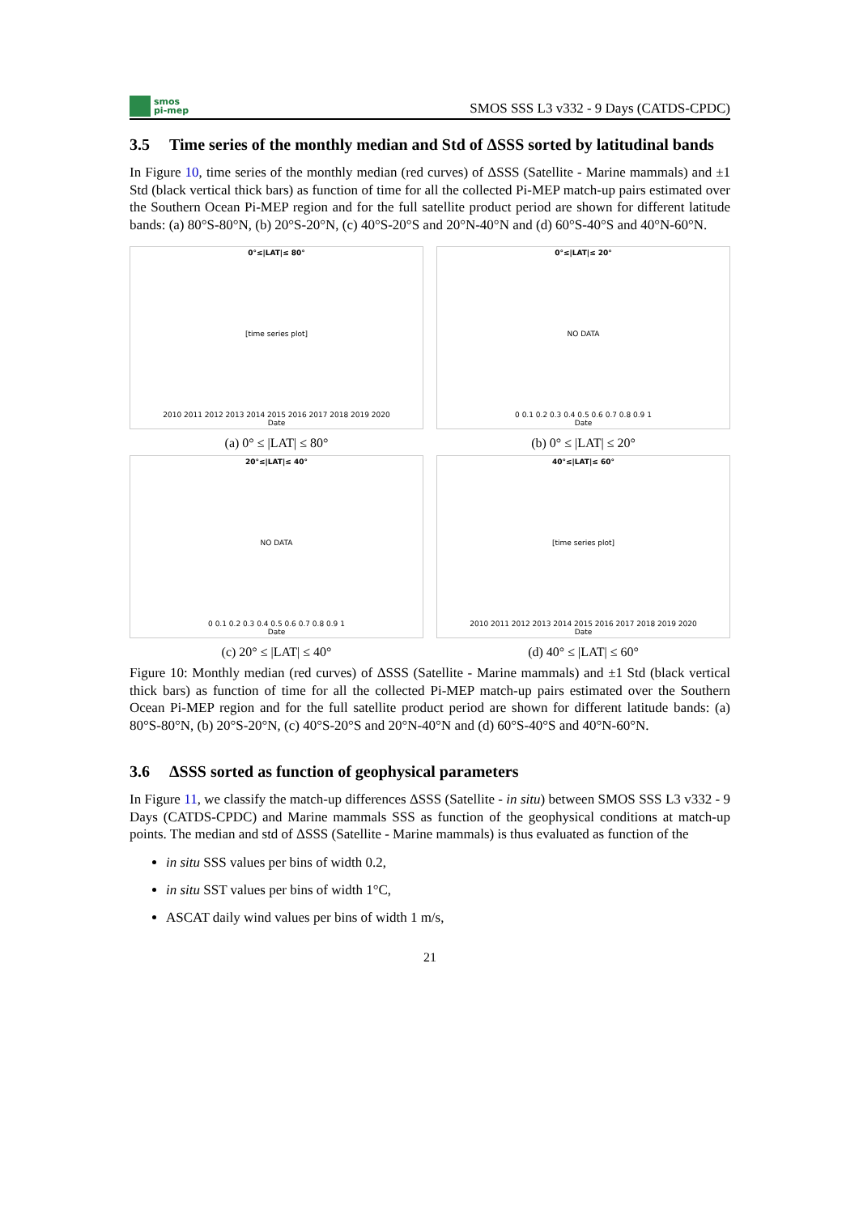smos
pi-mep
SMOS SSS L3 v332 - 9 Days (CATDS-CPDC)
3.5 Time series of the monthly median and Std of ΔSSS sorted by latitudinal bands
In Figure 10, time series of the monthly median (red curves) of ΔSSS (Satellite - Marine mammals) and ±1 Std (black vertical thick bars) as function of time for all the collected Pi-MEP match-up pairs estimated over the Southern Ocean Pi-MEP region and for the full satellite product period are shown for different latitude bands: (a) 80°S-80°N, (b) 20°S-20°N, (c) 40°S-20°S and 20°N-40°N and (d) 60°S-40°S and 40°N-60°N.
0°≤|LAT|≤ 80°
[time series plot]
2010 2011 2012 2013 2014 2015 2016 2017 2018 2019 2020
Date
(a) 0° ≤ |LAT| ≤ 80°
0°≤|LAT|≤ 20°
NO DATA
0 0.1 0.2 0.3 0.4 0.5 0.6 0.7 0.8 0.9 1
Date
(b) 0° ≤ |LAT| ≤ 20°
20°≤|LAT|≤ 40°
NO DATA
0 0.1 0.2 0.3 0.4 0.5 0.6 0.7 0.8 0.9 1
Date
(c) 20° ≤ |LAT| ≤ 40°
40°≤|LAT|≤ 60°
[time series plot]
2010 2011 2012 2013 2014 2015 2016 2017 2018 2019 2020
Date
(d) 40° ≤ |LAT| ≤ 60°
Figure 10: Monthly median (red curves) of ΔSSS (Satellite - Marine mammals) and ±1 Std (black vertical thick bars) as function of time for all the collected Pi-MEP match-up pairs estimated over the Southern Ocean Pi-MEP region and for the full satellite product period are shown for different latitude bands: (a) 80°S-80°N, (b) 20°S-20°N, (c) 40°S-20°S and 20°N-40°N and (d) 60°S-40°S and 40°N-60°N.
3.6 ΔSSS sorted as function of geophysical parameters
In Figure 11, we classify the match-up differences ΔSSS (Satellite - in situ) between SMOS SSS L3 v332 - 9 Days (CATDS-CPDC) and Marine mammals SSS as function of the geophysical conditions at match-up points. The median and std of ΔSSS (Satellite - Marine mammals) is thus evaluated as function of the
in situ SSS values per bins of width 0.2,
in situ SST values per bins of width 1°C,
ASCAT daily wind values per bins of width 1 m/s,
21